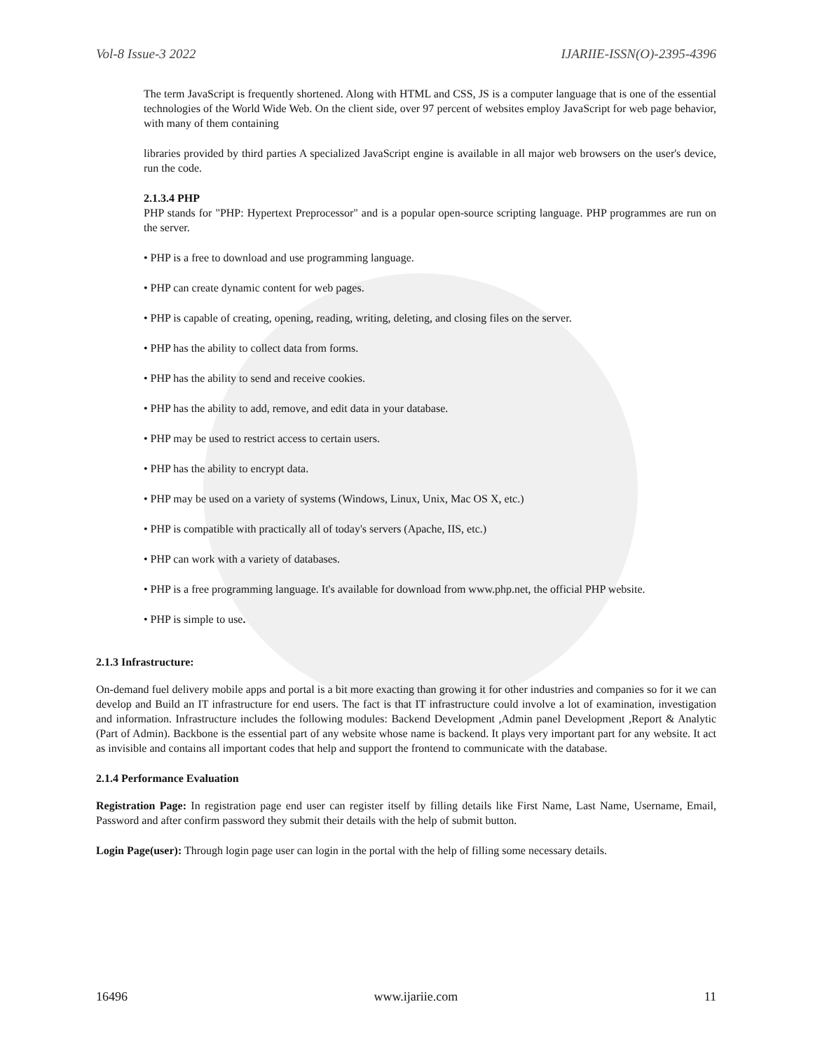Vol-8 Issue-3 2022 IJARIIE-ISSN(O)-2395-4396
The term JavaScript is frequently shortened. Along with HTML and CSS, JS is a computer language that is one of the essential technologies of the World Wide Web. On the client side, over 97 percent of websites employ JavaScript for web page behavior, with many of them containing
libraries provided by third parties A specialized JavaScript engine is available in all major web browsers on the user's device, run the code.
2.1.3.4 PHP
PHP stands for "PHP: Hypertext Preprocessor" and is a popular open-source scripting language. PHP programmes are run on the server.
• PHP is a free to download and use programming language.
• PHP can create dynamic content for web pages.
• PHP is capable of creating, opening, reading, writing, deleting, and closing files on the server.
• PHP has the ability to collect data from forms.
• PHP has the ability to send and receive cookies.
• PHP has the ability to add, remove, and edit data in your database.
• PHP may be used to restrict access to certain users.
• PHP has the ability to encrypt data.
• PHP may be used on a variety of systems (Windows, Linux, Unix, Mac OS X, etc.)
• PHP is compatible with practically all of today's servers (Apache, IIS, etc.)
• PHP can work with a variety of databases.
• PHP is a free programming language. It's available for download from www.php.net, the official PHP website.
• PHP is simple to use.
2.1.3 Infrastructure:
On-demand fuel delivery mobile apps and portal is a bit more exacting than growing it for other industries and companies so for it we can develop and Build an IT infrastructure for end users. The fact is that IT infrastructure could involve a lot of examination, investigation and information. Infrastructure includes the following modules: Backend Development ,Admin panel Development ,Report & Analytic (Part of Admin). Backbone is the essential part of any website whose name is backend. It plays very important part for any website. It act as invisible and contains all important codes that help and support the frontend to communicate with the database.
2.1.4 Performance Evaluation
Registration Page: In registration page end user can register itself by filling details like First Name, Last Name, Username, Email, Password and after confirm password they submit their details with the help of submit button.
Login Page(user): Through login page user can login in the portal with the help of filling some necessary details.
16496 www.ijariie.com 11